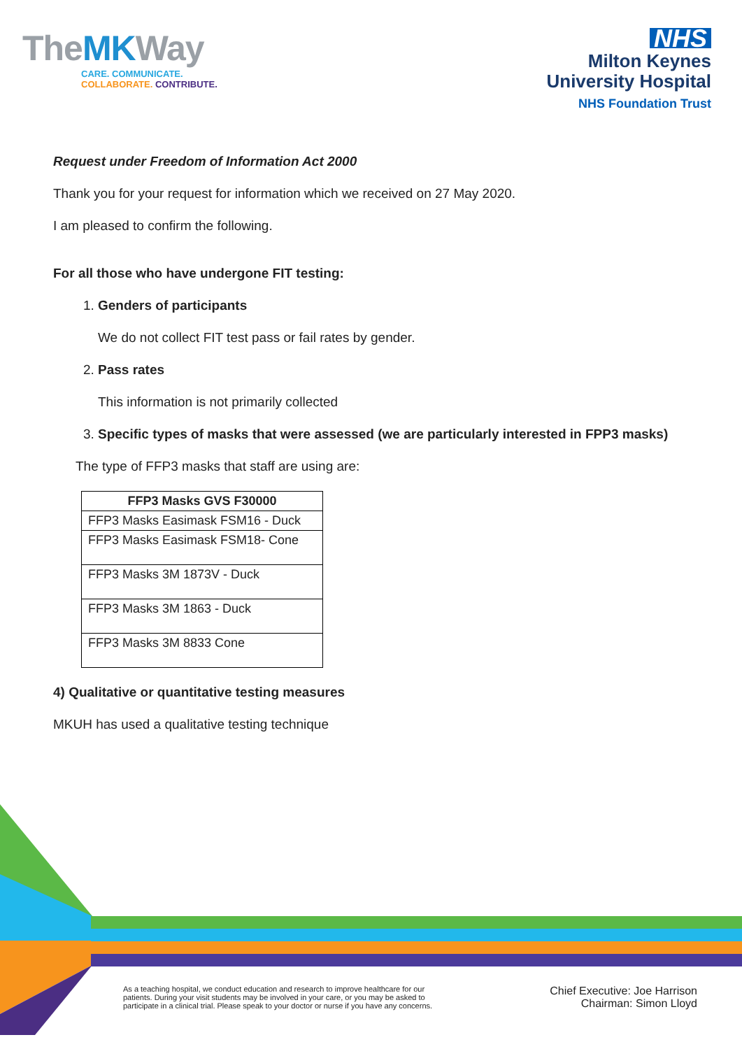TheMKWay
CARE. COMMUNICATE.
COLLABORATE. CONTRIBUTE.
NHS
Milton Keynes
University Hospital
NHS Foundation Trust
Request under Freedom of Information Act 2000
Thank you for your request for information which we received on 27 May 2020.
I am pleased to confirm the following.
For all those who have undergone FIT testing:
1. Genders of participants
We do not collect FIT test pass or fail rates by gender.
2. Pass rates
This information is not primarily collected
3. Specific types of masks that were assessed (we are particularly interested in FPP3 masks)
The type of FFP3 masks that staff are using are:
| FFP3 Masks GVS F30000 |
| --- |
| FFP3 Masks Easimask FSM16 - Duck |
| FFP3 Masks Easimask FSM18- Cone |
| FFP3 Masks 3M 1873V - Duck |
| FFP3 Masks 3M 1863 - Duck |
| FFP3 Masks 3M 8833 Cone |
4) Qualitative or quantitative testing measures
MKUH has used a qualitative testing technique
As a teaching hospital, we conduct education and research to improve healthcare for our
patients. During your visit students may be involved in your care, or you may be asked to
participate in a clinical trial. Please speak to your doctor or nurse if you have any concerns.
Chief Executive: Joe Harrison
Chairman: Simon Lloyd